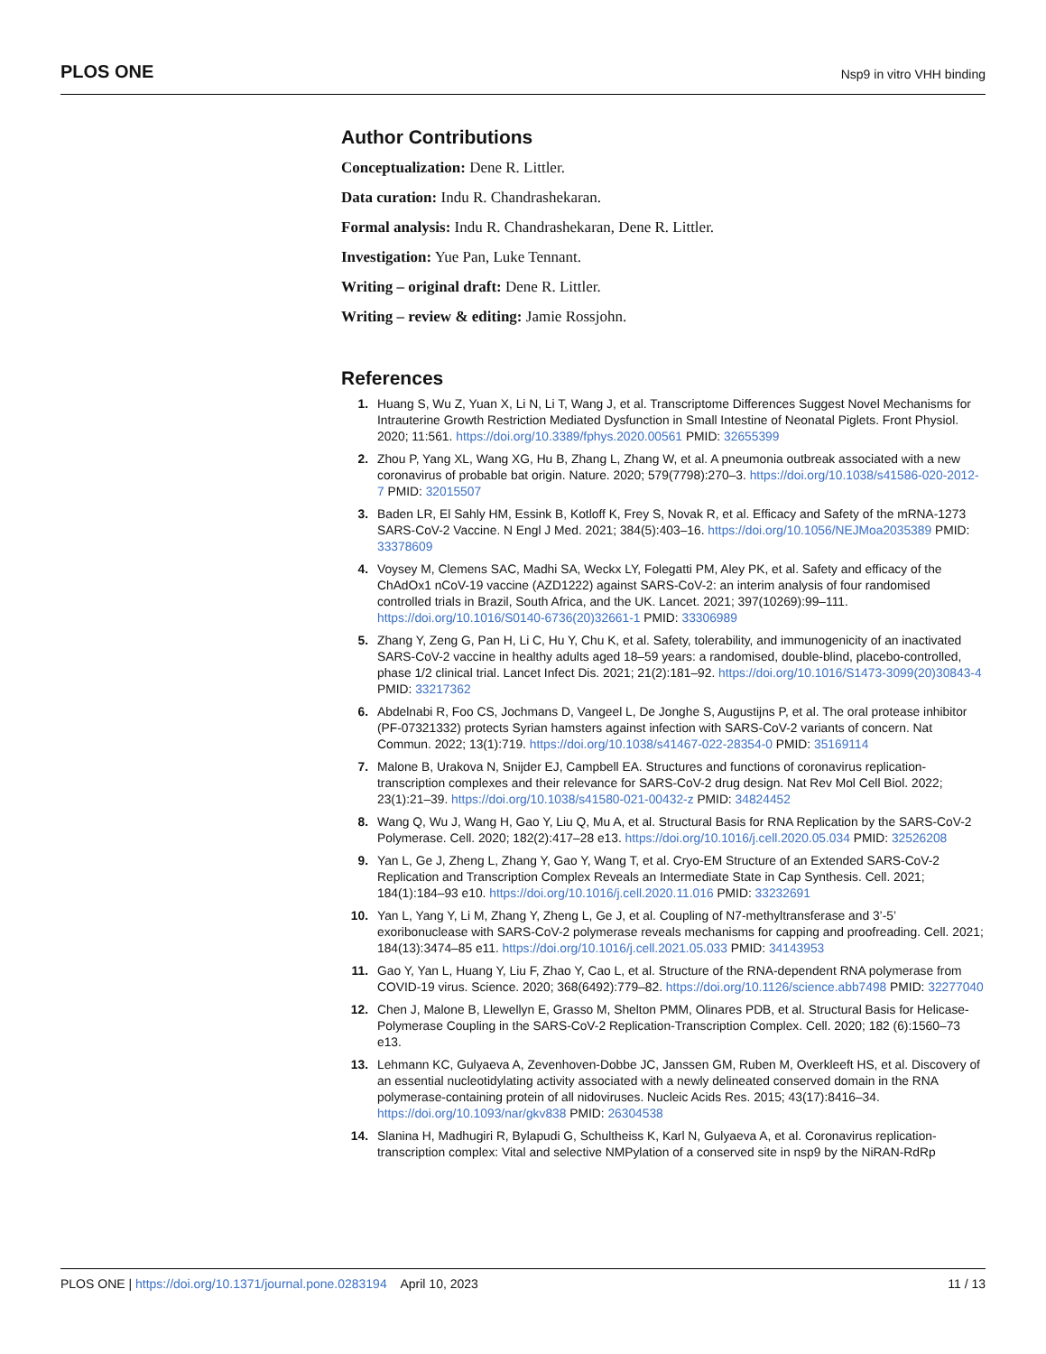PLOS ONE Nsp9 in vitro VHH binding
Author Contributions
Conceptualization: Dene R. Littler.
Data curation: Indu R. Chandrashekaran.
Formal analysis: Indu R. Chandrashekaran, Dene R. Littler.
Investigation: Yue Pan, Luke Tennant.
Writing – original draft: Dene R. Littler.
Writing – review & editing: Jamie Rossjohn.
References
1. Huang S, Wu Z, Yuan X, Li N, Li T, Wang J, et al. Transcriptome Differences Suggest Novel Mechanisms for Intrauterine Growth Restriction Mediated Dysfunction in Small Intestine of Neonatal Piglets. Front Physiol. 2020; 11:561. https://doi.org/10.3389/fphys.2020.00561 PMID: 32655399
2. Zhou P, Yang XL, Wang XG, Hu B, Zhang L, Zhang W, et al. A pneumonia outbreak associated with a new coronavirus of probable bat origin. Nature. 2020; 579(7798):270–3. https://doi.org/10.1038/s41586-020-2012-7 PMID: 32015507
3. Baden LR, El Sahly HM, Essink B, Kotloff K, Frey S, Novak R, et al. Efficacy and Safety of the mRNA-1273 SARS-CoV-2 Vaccine. N Engl J Med. 2021; 384(5):403–16. https://doi.org/10.1056/NEJMoa2035389 PMID: 33378609
4. Voysey M, Clemens SAC, Madhi SA, Weckx LY, Folegatti PM, Aley PK, et al. Safety and efficacy of the ChAdOx1 nCoV-19 vaccine (AZD1222) against SARS-CoV-2: an interim analysis of four randomised controlled trials in Brazil, South Africa, and the UK. Lancet. 2021; 397(10269):99–111. https://doi.org/10.1016/S0140-6736(20)32661-1 PMID: 33306989
5. Zhang Y, Zeng G, Pan H, Li C, Hu Y, Chu K, et al. Safety, tolerability, and immunogenicity of an inactivated SARS-CoV-2 vaccine in healthy adults aged 18–59 years: a randomised, double-blind, placebo-controlled, phase 1/2 clinical trial. Lancet Infect Dis. 2021; 21(2):181–92. https://doi.org/10.1016/S1473-3099(20)30843-4 PMID: 33217362
6. Abdelnabi R, Foo CS, Jochmans D, Vangeel L, De Jonghe S, Augustijns P, et al. The oral protease inhibitor (PF-07321332) protects Syrian hamsters against infection with SARS-CoV-2 variants of concern. Nat Commun. 2022; 13(1):719. https://doi.org/10.1038/s41467-022-28354-0 PMID: 35169114
7. Malone B, Urakova N, Snijder EJ, Campbell EA. Structures and functions of coronavirus replication-transcription complexes and their relevance for SARS-CoV-2 drug design. Nat Rev Mol Cell Biol. 2022; 23(1):21–39. https://doi.org/10.1038/s41580-021-00432-z PMID: 34824452
8. Wang Q, Wu J, Wang H, Gao Y, Liu Q, Mu A, et al. Structural Basis for RNA Replication by the SARS-CoV-2 Polymerase. Cell. 2020; 182(2):417–28 e13. https://doi.org/10.1016/j.cell.2020.05.034 PMID: 32526208
9. Yan L, Ge J, Zheng L, Zhang Y, Gao Y, Wang T, et al. Cryo-EM Structure of an Extended SARS-CoV-2 Replication and Transcription Complex Reveals an Intermediate State in Cap Synthesis. Cell. 2021; 184(1):184–93 e10. https://doi.org/10.1016/j.cell.2020.11.016 PMID: 33232691
10. Yan L, Yang Y, Li M, Zhang Y, Zheng L, Ge J, et al. Coupling of N7-methyltransferase and 3’-5’ exoribonuclease with SARS-CoV-2 polymerase reveals mechanisms for capping and proofreading. Cell. 2021; 184(13):3474–85 e11. https://doi.org/10.1016/j.cell.2021.05.033 PMID: 34143953
11. Gao Y, Yan L, Huang Y, Liu F, Zhao Y, Cao L, et al. Structure of the RNA-dependent RNA polymerase from COVID-19 virus. Science. 2020; 368(6492):779–82. https://doi.org/10.1126/science.abb7498 PMID: 32277040
12. Chen J, Malone B, Llewellyn E, Grasso M, Shelton PMM, Olinares PDB, et al. Structural Basis for Helicase-Polymerase Coupling in the SARS-CoV-2 Replication-Transcription Complex. Cell. 2020; 182 (6):1560–73 e13.
13. Lehmann KC, Gulyaeva A, Zevenhoven-Dobbe JC, Janssen GM, Ruben M, Overkleeft HS, et al. Discovery of an essential nucleotidylating activity associated with a newly delineated conserved domain in the RNA polymerase-containing protein of all nidoviruses. Nucleic Acids Res. 2015; 43(17):8416–34. https://doi.org/10.1093/nar/gkv838 PMID: 26304538
14. Slanina H, Madhugiri R, Bylapudi G, Schultheiss K, Karl N, Gulyaeva A, et al. Coronavirus replication-transcription complex: Vital and selective NMPylation of a conserved site in nsp9 by the NiRAN-RdRp
PLOS ONE | https://doi.org/10.1371/journal.pone.0283194 April 10, 2023 11 / 13